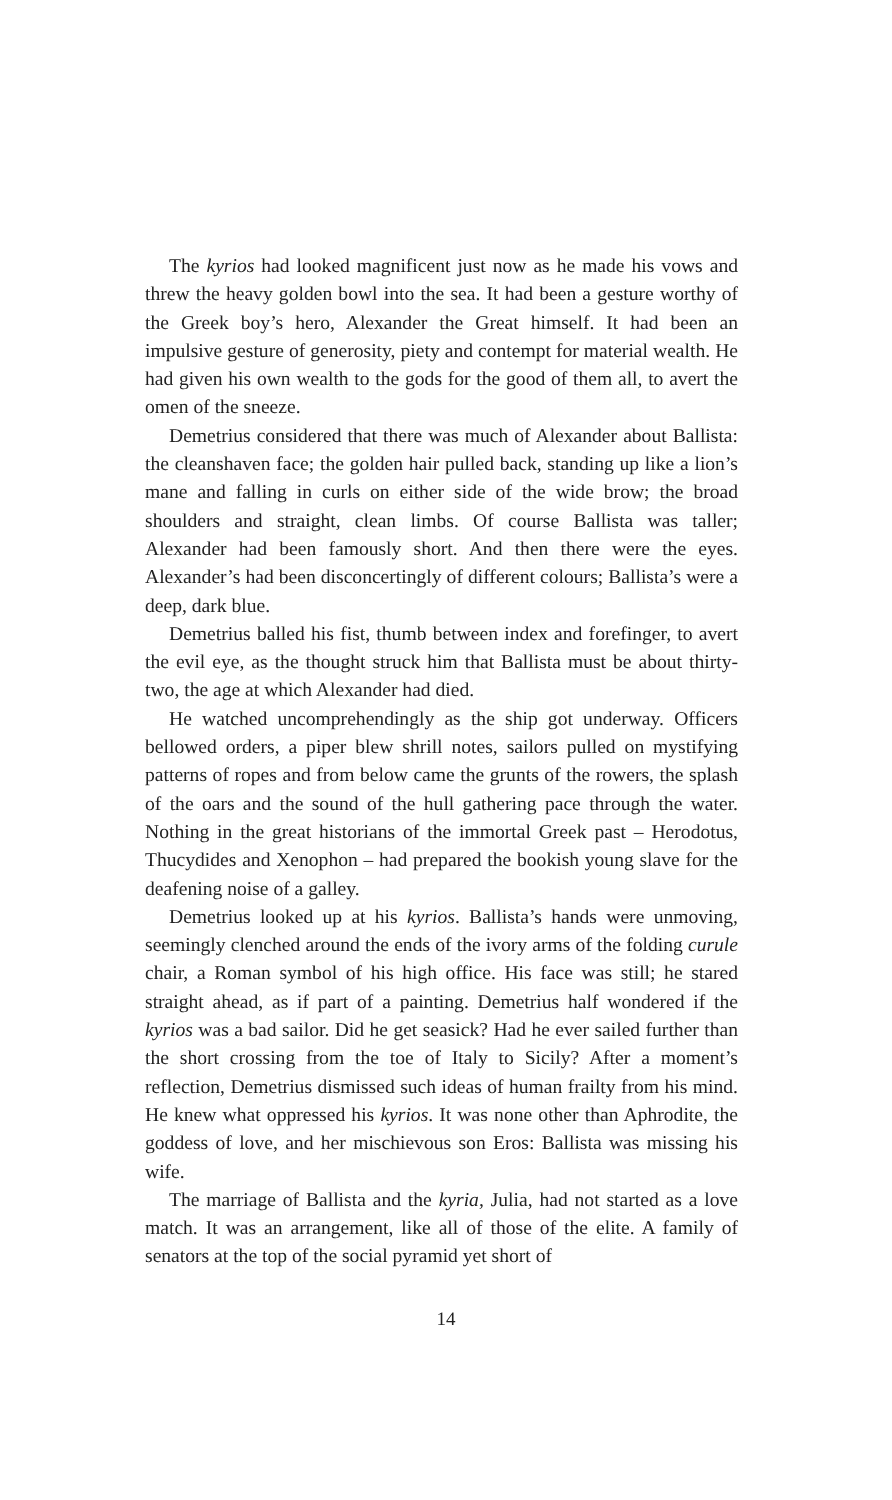The kyrios had looked magnificent just now as he made his vows and threw the heavy golden bowl into the sea. It had been a gesture worthy of the Greek boy’s hero, Alexander the Great himself. It had been an impulsive gesture of generosity, piety and contempt for material wealth. He had given his own wealth to the gods for the good of them all, to avert the omen of the sneeze.
Demetrius considered that there was much of Alexander about Ballista: the cleanshaven face; the golden hair pulled back, standing up like a lion’s mane and falling in curls on either side of the wide brow; the broad shoulders and straight, clean limbs. Of course Ballista was taller; Alexander had been famously short. And then there were the eyes. Alexander’s had been disconcertingly of different colours; Ballista’s were a deep, dark blue.
Demetrius balled his fist, thumb between index and forefinger, to avert the evil eye, as the thought struck him that Ballista must be about thirty-two, the age at which Alexander had died.
He watched uncomprehendingly as the ship got underway. Officers bellowed orders, a piper blew shrill notes, sailors pulled on mystifying patterns of ropes and from below came the grunts of the rowers, the splash of the oars and the sound of the hull gathering pace through the water. Nothing in the great historians of the immortal Greek past – Herodotus, Thucydides and Xenophon – had prepared the bookish young slave for the deafening noise of a galley.
Demetrius looked up at his kyrios. Ballista’s hands were unmoving, seemingly clenched around the ends of the ivory arms of the folding curule chair, a Roman symbol of his high office. His face was still; he stared straight ahead, as if part of a painting. Demetrius half wondered if the kyrios was a bad sailor. Did he get seasick? Had he ever sailed further than the short crossing from the toe of Italy to Sicily? After a moment’s reflection, Demetrius dismissed such ideas of human frailty from his mind. He knew what oppressed his kyrios. It was none other than Aphrodite, the goddess of love, and her mischievous son Eros: Ballista was missing his wife.
The marriage of Ballista and the kyria, Julia, had not started as a love match. It was an arrangement, like all of those of the elite. A family of senators at the top of the social pyramid yet short of
14